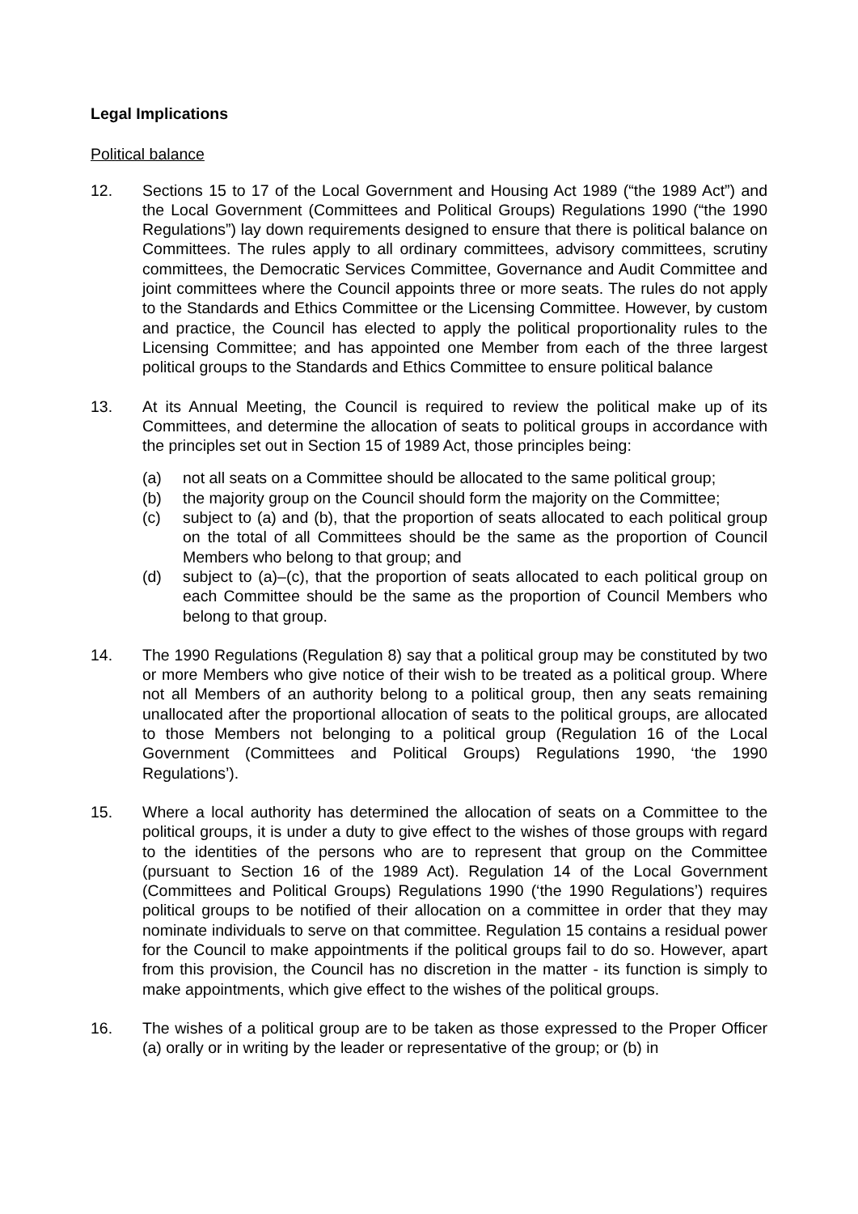Legal Implications
Political balance
12. Sections 15 to 17 of the Local Government and Housing Act 1989 (“the 1989 Act”) and the Local Government (Committees and Political Groups) Regulations 1990 (“the 1990 Regulations”) lay down requirements designed to ensure that there is political balance on Committees. The rules apply to all ordinary committees, advisory committees, scrutiny committees, the Democratic Services Committee, Governance and Audit Committee and joint committees where the Council appoints three or more seats. The rules do not apply to the Standards and Ethics Committee or the Licensing Committee. However, by custom and practice, the Council has elected to apply the political proportionality rules to the Licensing Committee; and has appointed one Member from each of the three largest political groups to the Standards and Ethics Committee to ensure political balance
13. At its Annual Meeting, the Council is required to review the political make up of its Committees, and determine the allocation of seats to political groups in accordance with the principles set out in Section 15 of 1989 Act, those principles being:
(a) not all seats on a Committee should be allocated to the same political group;
(b) the majority group on the Council should form the majority on the Committee;
(c) subject to (a) and (b), that the proportion of seats allocated to each political group on the total of all Committees should be the same as the proportion of Council Members who belong to that group; and
(d) subject to (a)–(c), that the proportion of seats allocated to each political group on each Committee should be the same as the proportion of Council Members who belong to that group.
14. The 1990 Regulations (Regulation 8) say that a political group may be constituted by two or more Members who give notice of their wish to be treated as a political group. Where not all Members of an authority belong to a political group, then any seats remaining unallocated after the proportional allocation of seats to the political groups, are allocated to those Members not belonging to a political group (Regulation 16 of the Local Government (Committees and Political Groups) Regulations 1990, ‘the 1990 Regulations’).
15. Where a local authority has determined the allocation of seats on a Committee to the political groups, it is under a duty to give effect to the wishes of those groups with regard to the identities of the persons who are to represent that group on the Committee (pursuant to Section 16 of the 1989 Act). Regulation 14 of the Local Government (Committees and Political Groups) Regulations 1990 (‘the 1990 Regulations’) requires political groups to be notified of their allocation on a committee in order that they may nominate individuals to serve on that committee. Regulation 15 contains a residual power for the Council to make appointments if the political groups fail to do so. However, apart from this provision, the Council has no discretion in the matter - its function is simply to make appointments, which give effect to the wishes of the political groups.
16. The wishes of a political group are to be taken as those expressed to the Proper Officer (a) orally or in writing by the leader or representative of the group; or (b) in